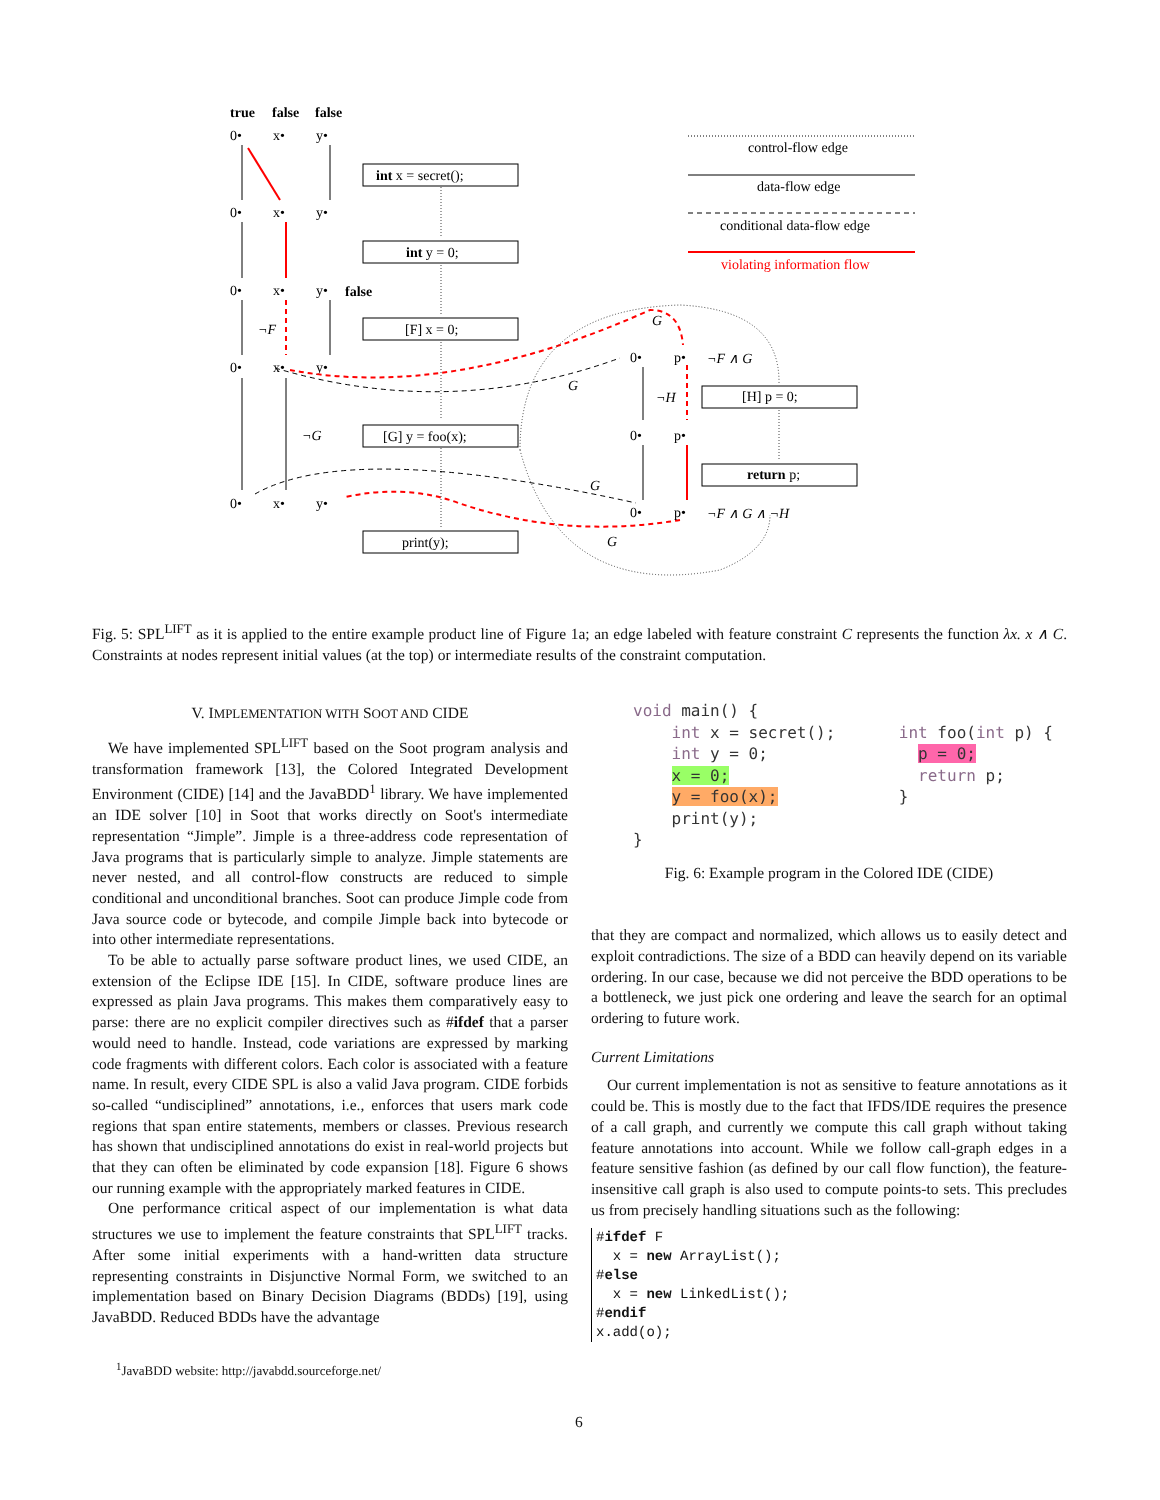true
false
false
0•
x•
y•
0•
x•
y•
0•
x•
y•
false
0•
x•
y•
0•
x•
y•
¬F
¬G
G
G
G
G
0•
p•
¬F ∧ G
0•
p•
¬H
0•
p•
¬F ∧ G ∧ ¬H
int x = secret();
int y = 0;
[F] x = 0;
[G] y = foo(x);
print(y);
[H] p = 0;
return p;
control-flow edge
data-flow edge
conditional data-flow edge
violating information flow
Fig. 5: SPL<sup>LIFT</sup> as it is applied to the entire example product line of Figure 1a; an edge labeled with feature constraint C represents the function λx. x ∧ C. Constraints at nodes represent initial values (at the top) or intermediate results of the constraint computation.
V. IMPLEMENTATION WITH SOOT AND CIDE
We have implemented SPL<sup>LIFT</sup> based on the Soot program analysis and transformation framework [13], the Colored Integrated Development Environment (CIDE) [14] and the JavaBDD<sup>1</sup> library. We have implemented an IDE solver [10] in Soot that works directly on Soot's intermediate representation “Jimple”. Jimple is a three-address code representation of Java programs that is particularly simple to analyze. Jimple statements are never nested, and all control-flow constructs are reduced to simple conditional and unconditional branches. Soot can produce Jimple code from Java source code or bytecode, and compile Jimple back into bytecode or into other intermediate representations.
To be able to actually parse software product lines, we used CIDE, an extension of the Eclipse IDE [15]. In CIDE, software produce lines are expressed as plain Java programs. This makes them comparatively easy to parse: there are no explicit compiler directives such as #ifdef that a parser would need to handle. Instead, code variations are expressed by marking code fragments with different colors. Each color is associated with a feature name. In result, every CIDE SPL is also a valid Java program. CIDE forbids so-called “undisciplined” annotations, i.e., enforces that users mark code regions that span entire statements, members or classes. Previous research has shown that undisciplined annotations do exist in real-world projects but that they can often be eliminated by code expansion [18]. Figure 6 shows our running example with the appropriately marked features in CIDE.
One performance critical aspect of our implementation is what data structures we use to implement the feature constraints that SPL<sup>LIFT</sup> tracks. After some initial experiments with a hand-written data structure representing constraints in Disjunctive Normal Form, we switched to an implementation based on Binary Decision Diagrams (BDDs) [19], using JavaBDD. Reduced BDDs have the advantage
<sup>1</sup> JavaBDD website: http://javabdd.sourceforge.net/
void main() {
    int x = secret();
    int y = 0;
    x = 0;
    y = foo(x);
    print(y);
}
    int foo(int p) {
      p = 0;
      return p;
    }
Fig. 6: Example program in the Colored IDE (CIDE)
that they are compact and normalized, which allows us to easily detect and exploit contradictions. The size of a BDD can heavily depend on its variable ordering. In our case, because we did not perceive the BDD operations to be a bottleneck, we just pick one ordering and leave the search for an optimal ordering to future work.
Current Limitations
Our current implementation is not as sensitive to feature annotations as it could be. This is mostly due to the fact that IFDS/IDE requires the presence of a call graph, and currently we compute this call graph without taking feature annotations into account. While we follow call-graph edges in a feature sensitive fashion (as defined by our call flow function), the feature-insensitive call graph is also used to compute points-to sets. This precludes us from precisely handling situations such as the following:
#ifdef F
  x = new ArrayList();
#else
  x = new LinkedList();
#endif
x.add(o);
6